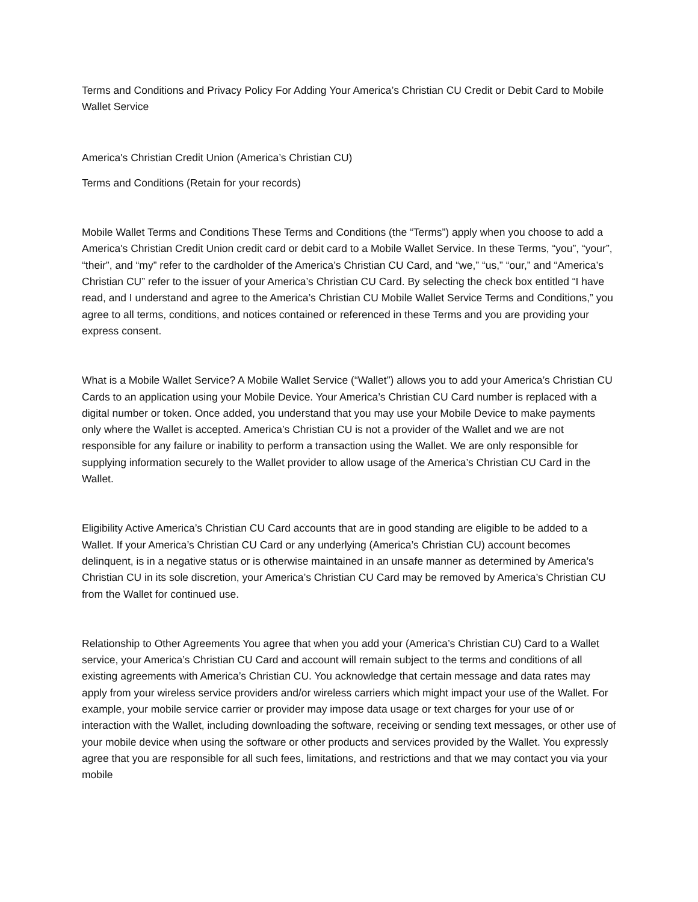Terms and Conditions and Privacy Policy For Adding Your America’s Christian CU Credit or Debit Card to Mobile Wallet Service
America's Christian Credit Union (America’s Christian CU)
Terms and Conditions (Retain for your records)
Mobile Wallet Terms and Conditions These Terms and Conditions (the “Terms”) apply when you choose to add a America's Christian Credit Union credit card or debit card to a Mobile Wallet Service. In these Terms, “you”, “your”, “their”, and “my” refer to the cardholder of the America’s Christian CU Card, and “we,” “us,” “our,” and “America’s Christian CU” refer to the issuer of your America’s Christian CU Card. By selecting the check box entitled “I have read, and I understand and agree to the America’s Christian CU Mobile Wallet Service Terms and Conditions,” you agree to all terms, conditions, and notices contained or referenced in these Terms and you are providing your express consent.
What is a Mobile Wallet Service? A Mobile Wallet Service (“Wallet”) allows you to add your America’s Christian CU Cards to an application using your Mobile Device. Your America’s Christian CU Card number is replaced with a digital number or token. Once added, you understand that you may use your Mobile Device to make payments only where the Wallet is accepted. America’s Christian CU is not a provider of the Wallet and we are not responsible for any failure or inability to perform a transaction using the Wallet. We are only responsible for supplying information securely to the Wallet provider to allow usage of the America’s Christian CU Card in the Wallet.
Eligibility Active America’s Christian CU Card accounts that are in good standing are eligible to be added to a Wallet. If your America’s Christian CU Card or any underlying (America’s Christian CU) account becomes delinquent, is in a negative status or is otherwise maintained in an unsafe manner as determined by America’s Christian CU in its sole discretion, your America’s Christian CU Card may be removed by America’s Christian CU from the Wallet for continued use.
Relationship to Other Agreements You agree that when you add your (America’s Christian CU) Card to a Wallet service, your America’s Christian CU Card and account will remain subject to the terms and conditions of all existing agreements with America’s Christian CU. You acknowledge that certain message and data rates may apply from your wireless service providers and/or wireless carriers which might impact your use of the Wallet. For example, your mobile service carrier or provider may impose data usage or text charges for your use of or interaction with the Wallet, including downloading the software, receiving or sending text messages, or other use of your mobile device when using the software or other products and services provided by the Wallet. You expressly agree that you are responsible for all such fees, limitations, and restrictions and that we may contact you via your mobile